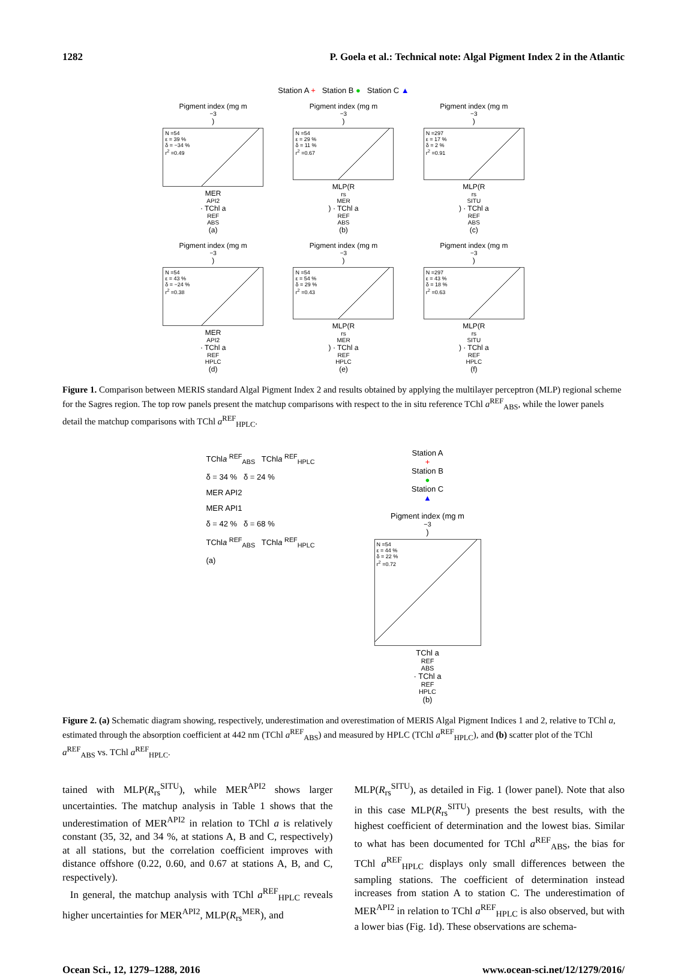1282 P. Goela et al.: Technical note: Algal Pigment Index 2 in the Atlantic
Station A + Station B ● Station C ▲
Pigment index (mg m<sup>−3</sup>)
N =54
ε = 39 %
δ = −34 %
r<sup>2</sup> =0.49
MER <sup>API2</sup> · TChl a<sup>REF</sup><sub>ABS</sub> (a)
Pigment index (mg m<sup>−3</sup>)
N =54
ε = 29 %
δ = 11 %
r<sup>2</sup> =0.67
MLP(R<sub>rs</sub><sup>MER</sup>) · TChl a<sup>REF</sup><sub>ABS</sub> (b)
Pigment index (mg m<sup>−3</sup>)
N =297
ε = 17 %
δ = 2 %
r<sup>2</sup> =0.91
MLP(R<sub>rs</sub><sup>SITU</sup>) · TChl a<sup>REF</sup><sub>ABS</sub> (c)
Pigment index (mg m<sup>−3</sup>)
N =54
ε = 43 %
δ = −24 %
r<sup>2</sup> =0.38
MER <sup>API2</sup> · TChl a<sup>REF</sup><sub>HPLC</sub> (d)
Pigment index (mg m<sup>−3</sup>)
N =54
ε = 54 %
δ = 29 %
r<sup>2</sup> =0.43
MLP(R<sub>rs</sub><sup>MER</sup>) · TChl a<sup>REF</sup><sub>HPLC</sub> (e)
Pigment index (mg m<sup>−3</sup>)
N =297
ε = 43 %
δ = 18 %
r<sup>2</sup> =0.63
MLP(R<sub>rs</sub><sup>SITU</sup>) · TChl a<sup>REF</sup><sub>HPLC</sub> (f)
Figure 1. Comparison between MERIS standard Algal Pigment Index 2 and results obtained by applying the multilayer perceptron (MLP) regional scheme for the Sagres region. The top row panels present the matchup comparisons with respect to the in situ reference TChl a<sup>REF</sup><sub>ABS</sub>, while the lower panels detail the matchup comparisons with TChl a<sup>REF</sup><sub>HPLC</sub>.
TChla <sup>REF</sup><sub>ABS</sub> TChla <sup>REF</sup><sub>HPLC</sub>
δ = 34 % δ = 24 %
MER API2
MER API1
δ = 42 % δ = 68 %
TChla <sup>REF</sup><sub>ABS</sub> TChla <sup>REF</sup><sub>HPLC</sub>
(a)
Station A
+
Station B
●
Station C
▲
Pigment index (mg m<sup>−3</sup>)
N =54
ε = 44 %
δ = 22 %
r<sup>2</sup> =0.72
TChl a<sup>REF</sup><sub>ABS</sub> · TChl a<sup>REF</sup><sub>HPLC</sub> (b)
Figure 2. (a) Schematic diagram showing, respectively, underestimation and overestimation of MERIS Algal Pigment Indices 1 and 2, relative to TChl a, estimated through the absorption coefficient at 442 nm (TChl a<sup>REF</sup><sub>ABS</sub>) and measured by HPLC (TChl a<sup>REF</sup><sub>HPLC</sub>), and (b) scatter plot of the TChl a<sup>REF</sup><sub>ABS</sub> vs. TChl a<sup>REF</sup><sub>HPLC</sub>.
tained with MLP(R<sub>rs</sub><sup>SITU</sup>), while MER<sup>API2</sup> shows larger uncertainties. The matchup analysis in Table 1 shows that the underestimation of MER<sup>API2</sup> in relation to TChl a is relatively constant (35, 32, and 34 %, at stations A, B and C, respectively) at all stations, but the correlation coefficient improves with distance offshore (0.22, 0.60, and 0.67 at stations A, B, and C, respectively).
In general, the matchup analysis with TChl a<sup>REF</sup><sub>HPLC</sub> reveals higher uncertainties for MER<sup>API2</sup>, MLP(R<sub>rs</sub><sup>MER</sup>), and
MLP(R<sub>rs</sub><sup>SITU</sup>), as detailed in Fig. 1 (lower panel). Note that also in this case MLP(R<sub>rs</sub><sup>SITU</sup>) presents the best results, with the highest coefficient of determination and the lowest bias. Similar to what has been documented for TChl a<sup>REF</sup><sub>ABS</sub>, the bias for TChl a<sup>REF</sup><sub>HPLC</sub> displays only small differences between the sampling stations. The coefficient of determination instead increases from station A to station C. The underestimation of MER<sup>API2</sup> in relation to TChl a<sup>REF</sup><sub>HPLC</sub> is also observed, but with a lower bias (Fig. 1d). These observations are schema-
Ocean Sci., 12, 1279–1288, 2016 www.ocean-sci.net/12/1279/2016/